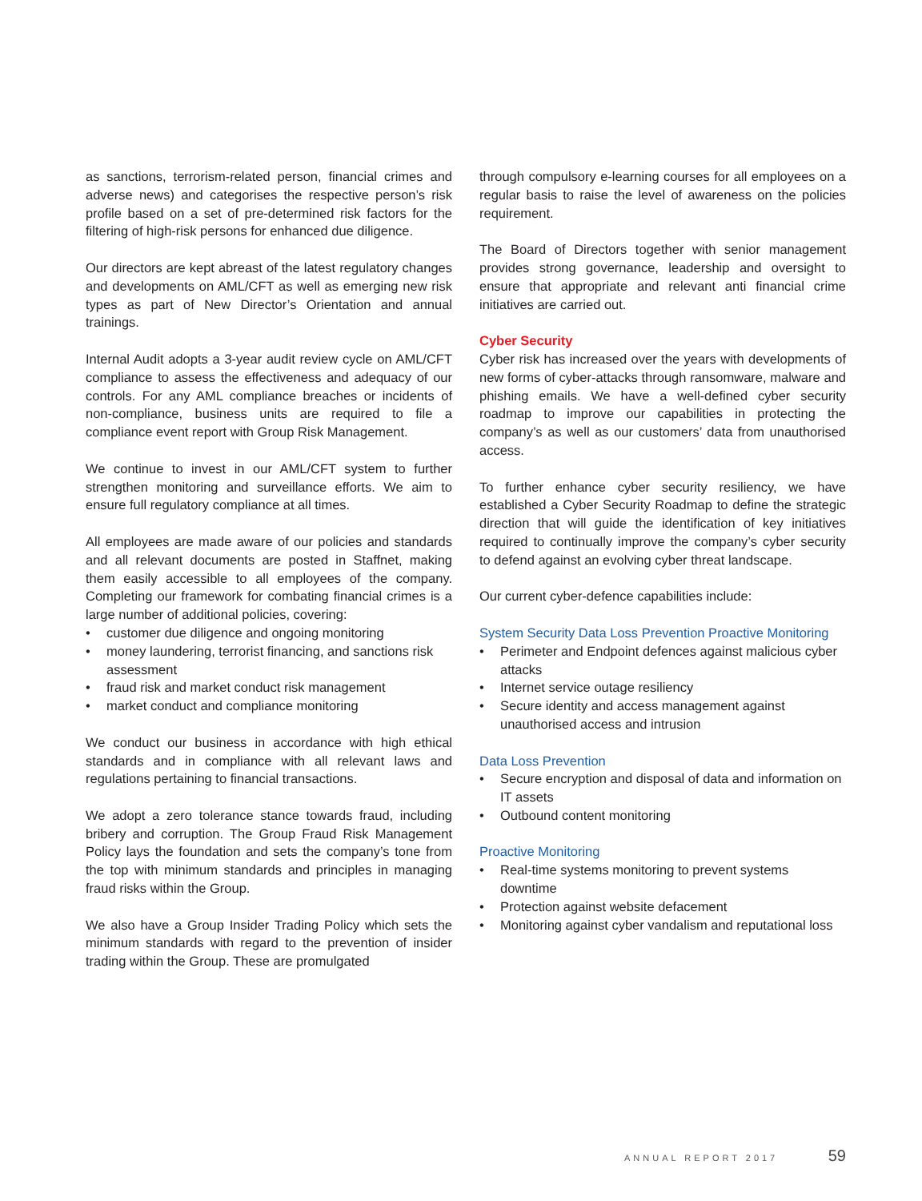as sanctions, terrorism-related person, financial crimes and adverse news) and categorises the respective person’s risk profile based on a set of pre-determined risk factors for the filtering of high-risk persons for enhanced due diligence.
Our directors are kept abreast of the latest regulatory changes and developments on AML/CFT as well as emerging new risk types as part of New Director’s Orientation and annual trainings.
Internal Audit adopts a 3-year audit review cycle on AML/CFT compliance to assess the effectiveness and adequacy of our controls. For any AML compliance breaches or incidents of non-compliance, business units are required to file a compliance event report with Group Risk Management.
We continue to invest in our AML/CFT system to further strengthen monitoring and surveillance efforts. We aim to ensure full regulatory compliance at all times.
All employees are made aware of our policies and standards and all relevant documents are posted in Staffnet, making them easily accessible to all employees of the company. Completing our framework for combating financial crimes is a large number of additional policies, covering:
• customer due diligence and ongoing monitoring
• money laundering, terrorist financing, and sanctions risk assessment
• fraud risk and market conduct risk management
• market conduct and compliance monitoring
We conduct our business in accordance with high ethical standards and in compliance with all relevant laws and regulations pertaining to financial transactions.
We adopt a zero tolerance stance towards fraud, including bribery and corruption. The Group Fraud Risk Management Policy lays the foundation and sets the company’s tone from the top with minimum standards and principles in managing fraud risks within the Group.
We also have a Group Insider Trading Policy which sets the minimum standards with regard to the prevention of insider trading within the Group. These are promulgated
through compulsory e-learning courses for all employees on a regular basis to raise the level of awareness on the policies requirement.
The Board of Directors together with senior management provides strong governance, leadership and oversight to ensure that appropriate and relevant anti financial crime initiatives are carried out.
Cyber Security
Cyber risk has increased over the years with developments of new forms of cyber-attacks through ransomware, malware and phishing emails. We have a well-defined cyber security roadmap to improve our capabilities in protecting the company’s as well as our customers’ data from unauthorised access.
To further enhance cyber security resiliency, we have established a Cyber Security Roadmap to define the strategic direction that will guide the identification of key initiatives required to continually improve the company’s cyber security to defend against an evolving cyber threat landscape.
Our current cyber-defence capabilities include:
System Security Data Loss Prevention Proactive Monitoring
• Perimeter and Endpoint defences against malicious cyber attacks
• Internet service outage resiliency
• Secure identity and access management against unauthorised access and intrusion
Data Loss Prevention
• Secure encryption and disposal of data and information on IT assets
• Outbound content monitoring
Proactive Monitoring
• Real-time systems monitoring to prevent systems downtime
• Protection against website defacement
• Monitoring against cyber vandalism and reputational loss
ANNUAL REPORT 2017 59